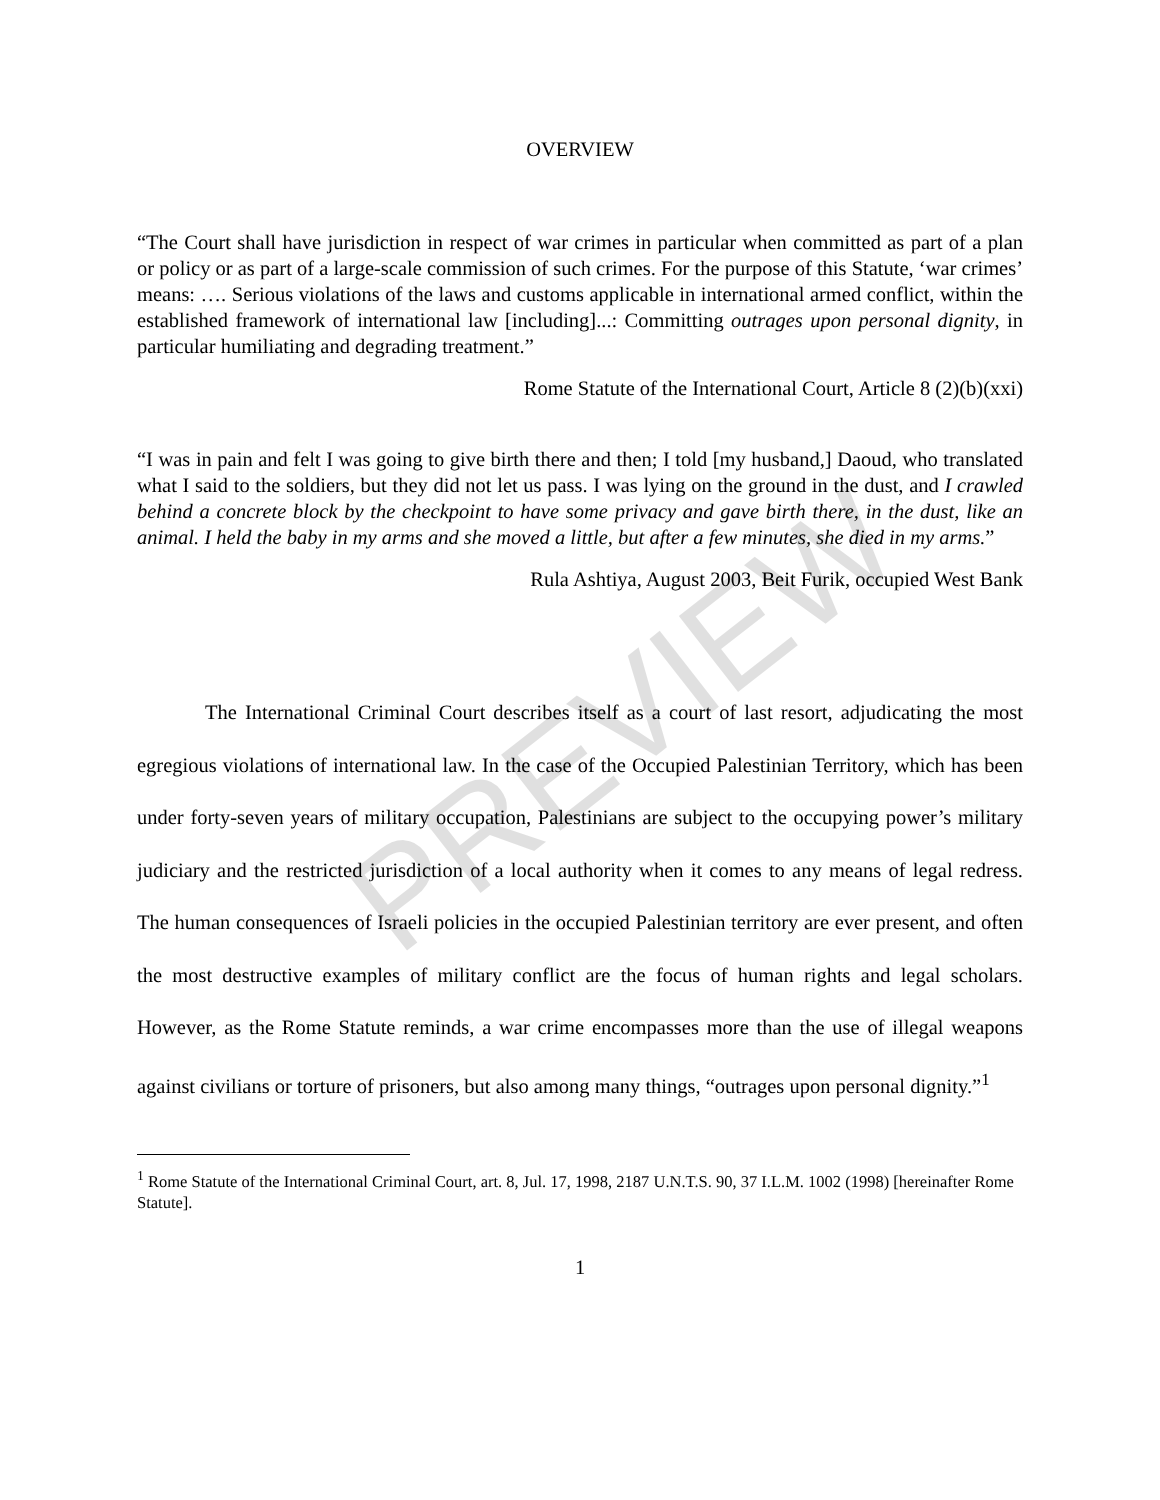OVERVIEW
“The Court shall have jurisdiction in respect of war crimes in particular when committed as part of a plan or policy or as part of a large-scale commission of such crimes. For the purpose of this Statute, ‘war crimes’ means: …. Serious violations of the laws and customs applicable in international armed conflict, within the established framework of international law [including]...: Committing outrages upon personal dignity, in particular humiliating and degrading treatment.”
Rome Statute of the International Court, Article 8 (2)(b)(xxi)
“I was in pain and felt I was going to give birth there and then; I told [my husband,] Daoud, who translated what I said to the soldiers, but they did not let us pass. I was lying on the ground in the dust, and I crawled behind a concrete block by the checkpoint to have some privacy and gave birth there, in the dust, like an animal. I held the baby in my arms and she moved a little, but after a few minutes, she died in my arms.”
Rula Ashtiya, August 2003, Beit Furik, occupied West Bank
The International Criminal Court describes itself as a court of last resort, adjudicating the most egregious violations of international law. In the case of the Occupied Palestinian Territory, which has been under forty-seven years of military occupation, Palestinians are subject to the occupying power’s military judiciary and the restricted jurisdiction of a local authority when it comes to any means of legal redress. The human consequences of Israeli policies in the occupied Palestinian territory are ever present, and often the most destructive examples of military conflict are the focus of human rights and legal scholars. However, as the Rome Statute reminds, a war crime encompasses more than the use of illegal weapons against civilians or torture of prisoners, but also among many things, “outrages upon personal dignity.”<sup>1</sup>
<sup>1</sup> Rome Statute of the International Criminal Court, art. 8, Jul. 17, 1998, 2187 U.N.T.S. 90, 37 I.L.M. 1002 (1998) [hereinafter Rome Statute].
1
PREVIEW